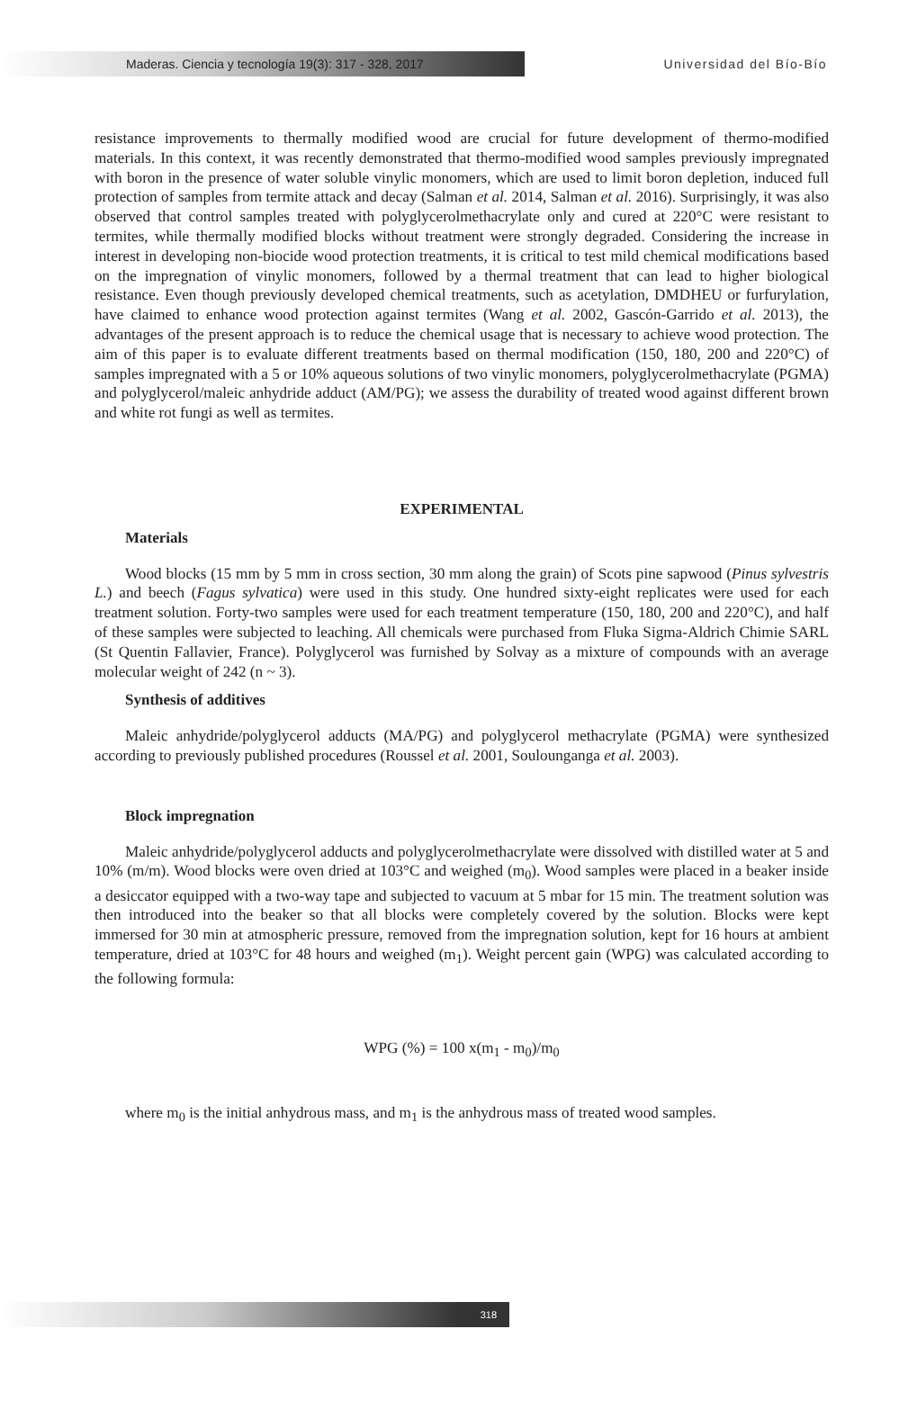Maderas. Ciencia y tecnología 19(3): 317 - 328, 2017
Universidad del Bío-Bío
resistance improvements to thermally modified wood are crucial for future development of thermo-modified materials. In this context, it was recently demonstrated that thermo-modified wood samples previously impregnated with boron in the presence of water soluble vinylic monomers, which are used to limit boron depletion, induced full protection of samples from termite attack and decay (Salman et al. 2014, Salman et al. 2016). Surprisingly, it was also observed that control samples treated with polyglycerolmethacrylate only and cured at 220°C were resistant to termites, while thermally modified blocks without treatment were strongly degraded. Considering the increase in interest in developing non-biocide wood protection treatments, it is critical to test mild chemical modifications based on the impregnation of vinylic monomers, followed by a thermal treatment that can lead to higher biological resistance. Even though previously developed chemical treatments, such as acetylation, DMDHEU or furfurylation, have claimed to enhance wood protection against termites (Wang et al. 2002, Gascón-Garrido et al. 2013), the advantages of the present approach is to reduce the chemical usage that is necessary to achieve wood protection. The aim of this paper is to evaluate different treatments based on thermal modification (150, 180, 200 and 220°C) of samples impregnated with a 5 or 10% aqueous solutions of two vinylic monomers, polyglycerolmethacrylate (PGMA) and polyglycerol/maleic anhydride adduct (AM/PG); we assess the durability of treated wood against different brown and white rot fungi as well as termites.
EXPERIMENTAL
Materials
Wood blocks (15 mm by 5 mm in cross section, 30 mm along the grain) of Scots pine sapwood (Pinus sylvestris L.) and beech (Fagus sylvatica) were used in this study. One hundred sixty-eight replicates were used for each treatment solution. Forty-two samples were used for each treatment temperature (150, 180, 200 and 220°C), and half of these samples were subjected to leaching. All chemicals were purchased from Fluka Sigma-Aldrich Chimie SARL (St Quentin Fallavier, France). Polyglycerol was furnished by Solvay as a mixture of compounds with an average molecular weight of 242 (n ~ 3).
Synthesis of additives
Maleic anhydride/polyglycerol adducts (MA/PG) and polyglycerol methacrylate (PGMA) were synthesized according to previously published procedures (Roussel et al. 2001, Soulounganga et al. 2003).
Block impregnation
Maleic anhydride/polyglycerol adducts and polyglycerolmethacrylate were dissolved with distilled water at 5 and 10% (m/m). Wood blocks were oven dried at 103°C and weighed (m<sub>0</sub>). Wood samples were placed in a beaker inside a desiccator equipped with a two-way tape and subjected to vacuum at 5 mbar for 15 min. The treatment solution was then introduced into the beaker so that all blocks were completely covered by the solution. Blocks were kept immersed for 30 min at atmospheric pressure, removed from the impregnation solution, kept for 16 hours at ambient temperature, dried at 103°C for 48 hours and weighed (m<sub>1</sub>). Weight percent gain (WPG) was calculated according to the following formula:
WPG (%) = 100 x(m<sub>1</sub> - m<sub>0</sub>)/m<sub>0</sub>
where m<sub>0</sub> is the initial anhydrous mass, and m<sub>1</sub> is the anhydrous mass of treated wood samples.
318